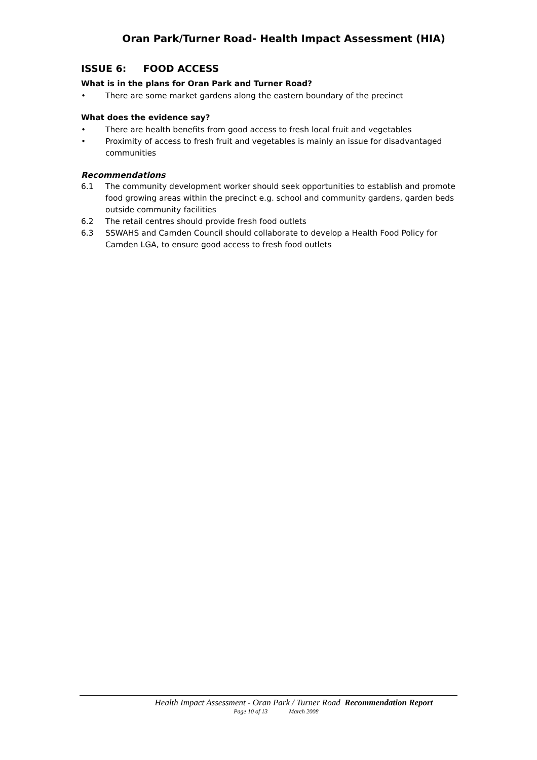Oran Park/Turner Road- Health Impact Assessment (HIA)
ISSUE 6: FOOD ACCESS
What is in the plans for Oran Park and Turner Road?
• There are some market gardens along the eastern boundary of the precinct
What does the evidence say?
• There are health benefits from good access to fresh local fruit and vegetables
• Proximity of access to fresh fruit and vegetables is mainly an issue for disadvantaged communities
Recommendations
6.1 The community development worker should seek opportunities to establish and promote food growing areas within the precinct e.g. school and community gardens, garden beds outside community facilities
6.2 The retail centres should provide fresh food outlets
6.3 SSWAHS and Camden Council should collaborate to develop a Health Food Policy for Camden LGA, to ensure good access to fresh food outlets
Health Impact Assessment - Oran Park / Turner Road Recommendation Report
Page 10 of 13 March 2008